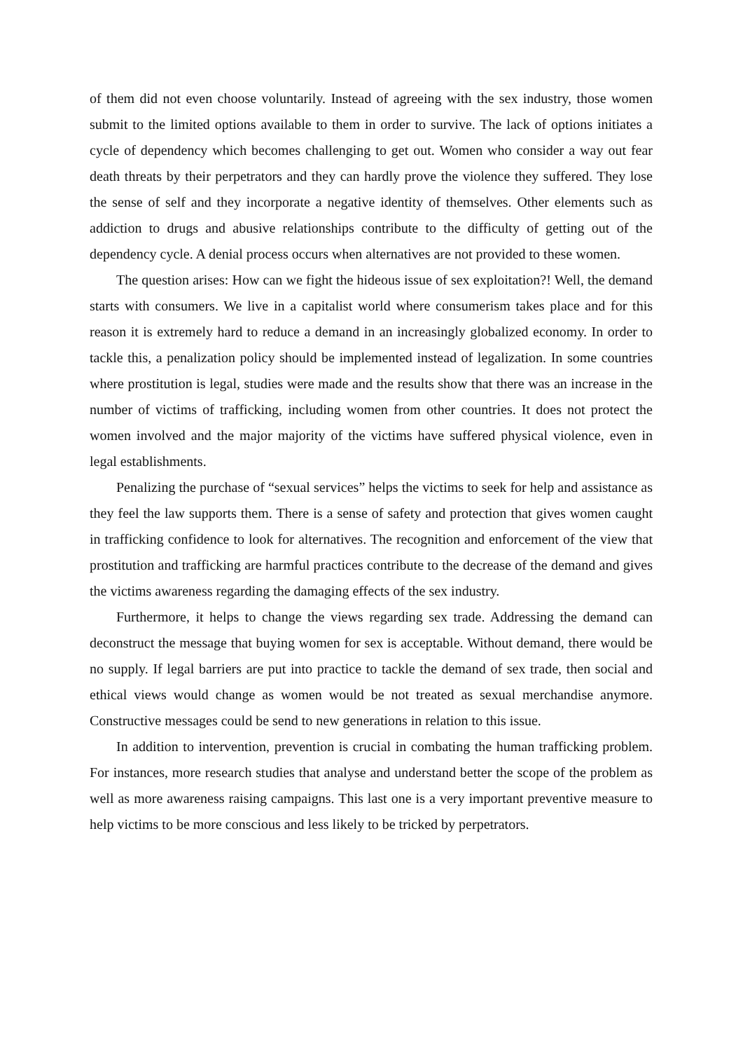of them did not even choose voluntarily. Instead of agreeing with the sex industry, those women submit to the limited options available to them in order to survive. The lack of options initiates a cycle of dependency which becomes challenging to get out. Women who consider a way out fear death threats by their perpetrators and they can hardly prove the violence they suffered. They lose the sense of self and they incorporate a negative identity of themselves. Other elements such as addiction to drugs and abusive relationships contribute to the difficulty of getting out of the dependency cycle. A denial process occurs when alternatives are not provided to these women.
The question arises: How can we fight the hideous issue of sex exploitation?! Well, the demand starts with consumers. We live in a capitalist world where consumerism takes place and for this reason it is extremely hard to reduce a demand in an increasingly globalized economy. In order to tackle this, a penalization policy should be implemented instead of legalization. In some countries where prostitution is legal, studies were made and the results show that there was an increase in the number of victims of trafficking, including women from other countries. It does not protect the women involved and the major majority of the victims have suffered physical violence, even in legal establishments.
Penalizing the purchase of “sexual services” helps the victims to seek for help and assistance as they feel the law supports them. There is a sense of safety and protection that gives women caught in trafficking confidence to look for alternatives. The recognition and enforcement of the view that prostitution and trafficking are harmful practices contribute to the decrease of the demand and gives the victims awareness regarding the damaging effects of the sex industry.
Furthermore, it helps to change the views regarding sex trade. Addressing the demand can deconstruct the message that buying women for sex is acceptable. Without demand, there would be no supply. If legal barriers are put into practice to tackle the demand of sex trade, then social and ethical views would change as women would be not treated as sexual merchandise anymore. Constructive messages could be send to new generations in relation to this issue.
In addition to intervention, prevention is crucial in combating the human trafficking problem. For instances, more research studies that analyse and understand better the scope of the problem as well as more awareness raising campaigns. This last one is a very important preventive measure to help victims to be more conscious and less likely to be tricked by perpetrators.